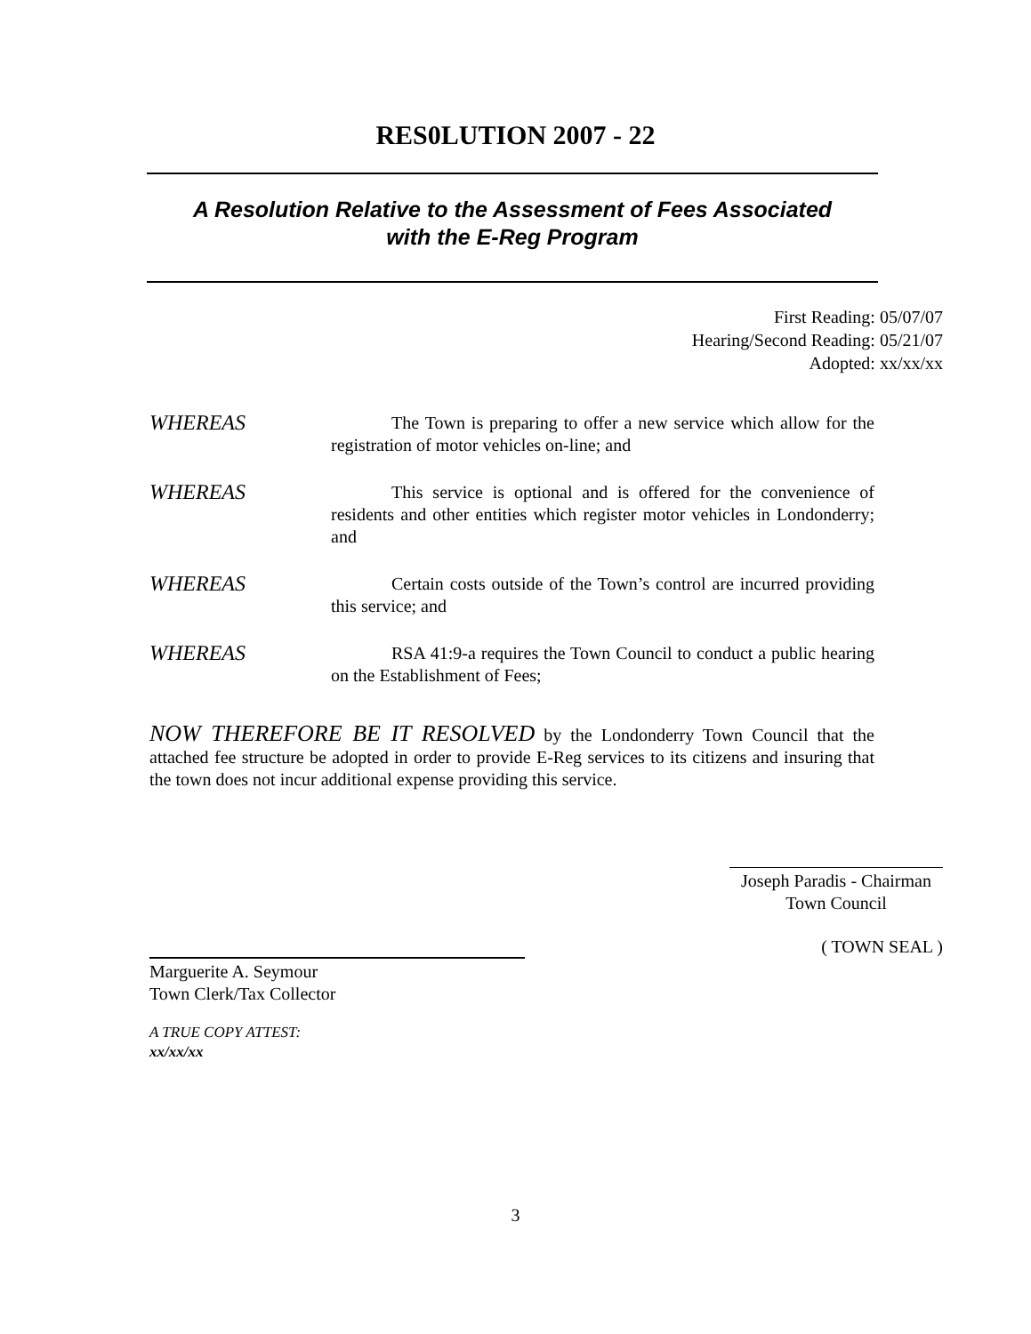RES0LUTION 2007 - 22
A Resolution Relative to the Assessment of Fees Associated
with the E-Reg Program
First Reading: 05/07/07
Hearing/Second Reading: 05/21/07
Adopted: xx/xx/xx
WHEREAS
The Town is preparing to offer a new service which allow for the registration of motor vehicles on-line; and
WHEREAS
This service is optional and is offered for the convenience of residents and other entities which register motor vehicles in Londonderry; and
WHEREAS
Certain costs outside of the Town’s control are incurred providing this service; and
WHEREAS
RSA 41:9-a requires the Town Council to conduct a public hearing on the Establishment of Fees;
NOW THEREFORE BE IT RESOLVED by the Londonderry Town Council that the attached fee structure be adopted in order to provide E-Reg services to its citizens and insuring that the town does not incur additional expense providing this service.
Joseph Paradis - Chairman
Town Council
( TOWN SEAL )
Marguerite A. Seymour
Town Clerk/Tax Collector
A TRUE COPY ATTEST:
xx/xx/xx
3